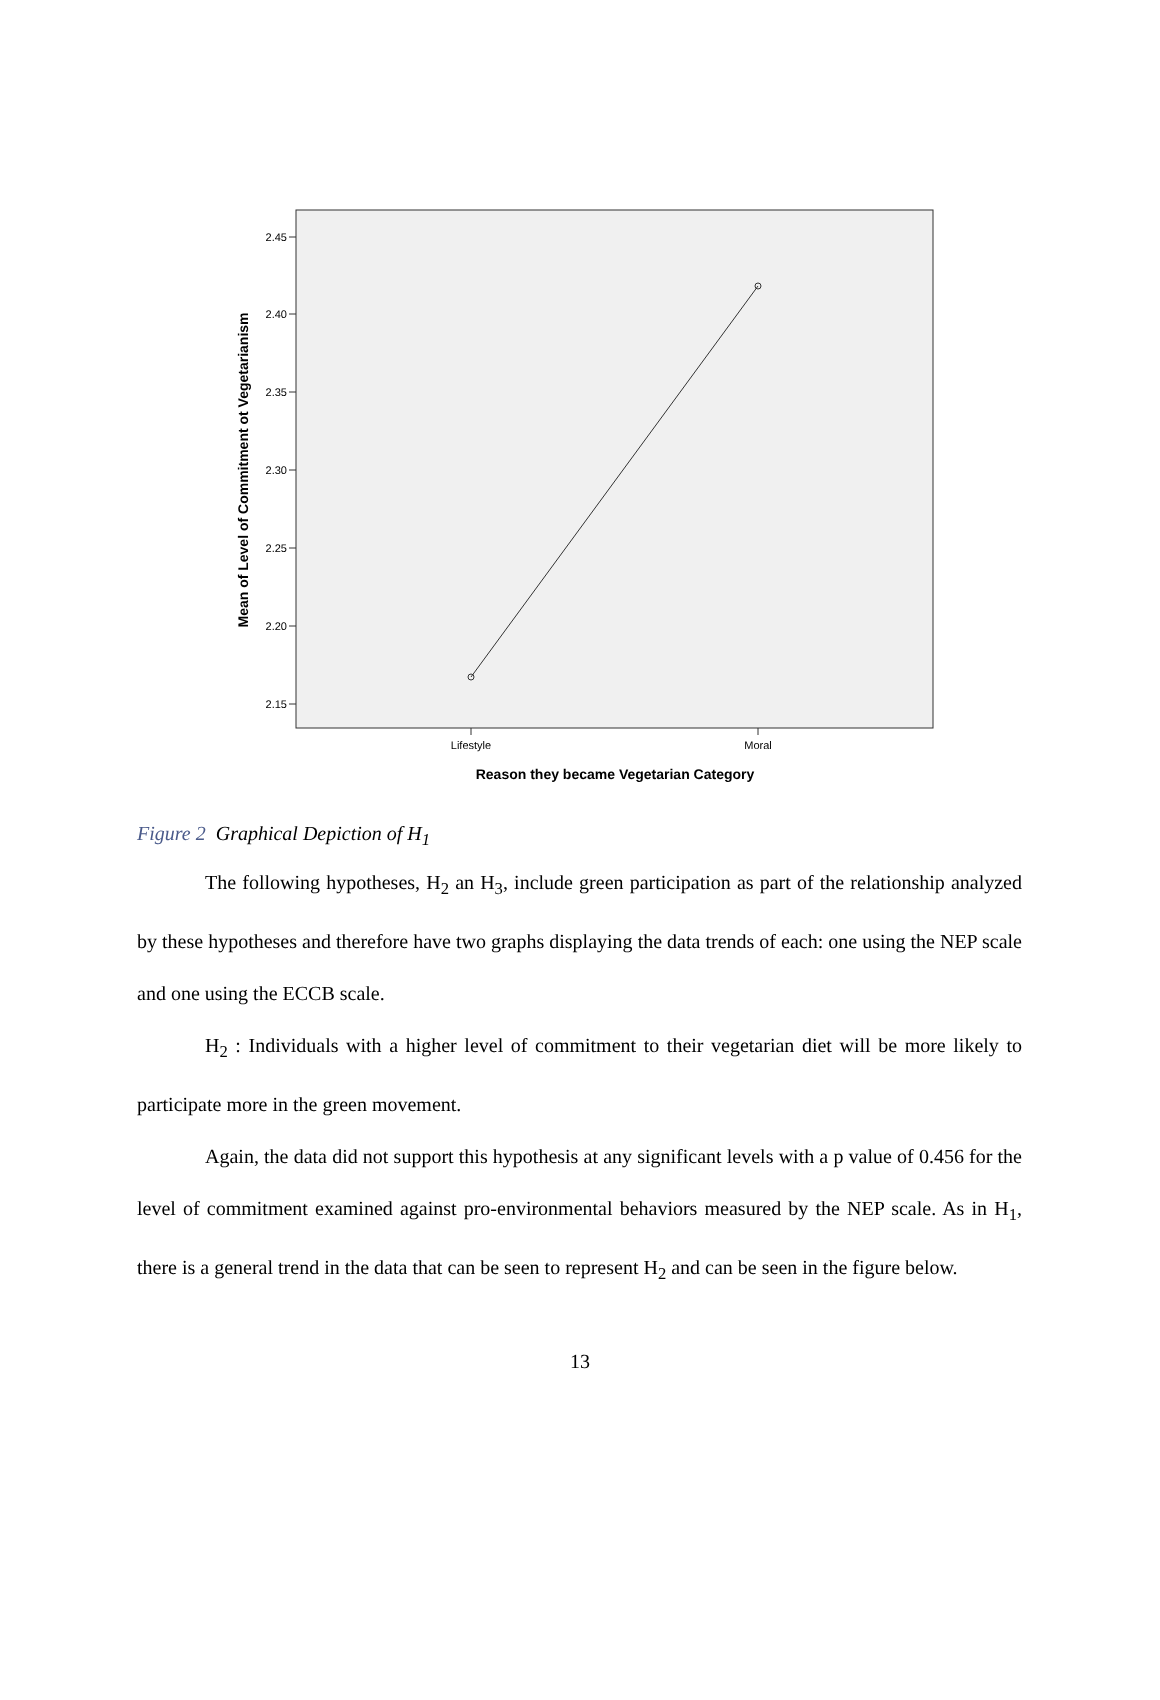2.45
2.40
2.35
2.30
2.25
2.20
2.15
Lifestyle
Moral
Reason they became Vegetarian Category
Mean of Level of Commitment ot Vegetarianism
Figure 2 Graphical Depiction of H<sub>1</sub>
The following hypotheses, H<sub>2</sub> an H<sub>3</sub>, include green participation as part of the relationship analyzed by these hypotheses and therefore have two graphs displaying the data trends of each: one using the NEP scale and one using the ECCB scale.
H<sub>2</sub> : Individuals with a higher level of commitment to their vegetarian diet will be more likely to participate more in the green movement.
Again, the data did not support this hypothesis at any significant levels with a p value of 0.456 for the level of commitment examined against pro-environmental behaviors measured by the NEP scale. As in H<sub>1</sub>, there is a general trend in the data that can be seen to represent H<sub>2</sub> and can be seen in the figure below.
13